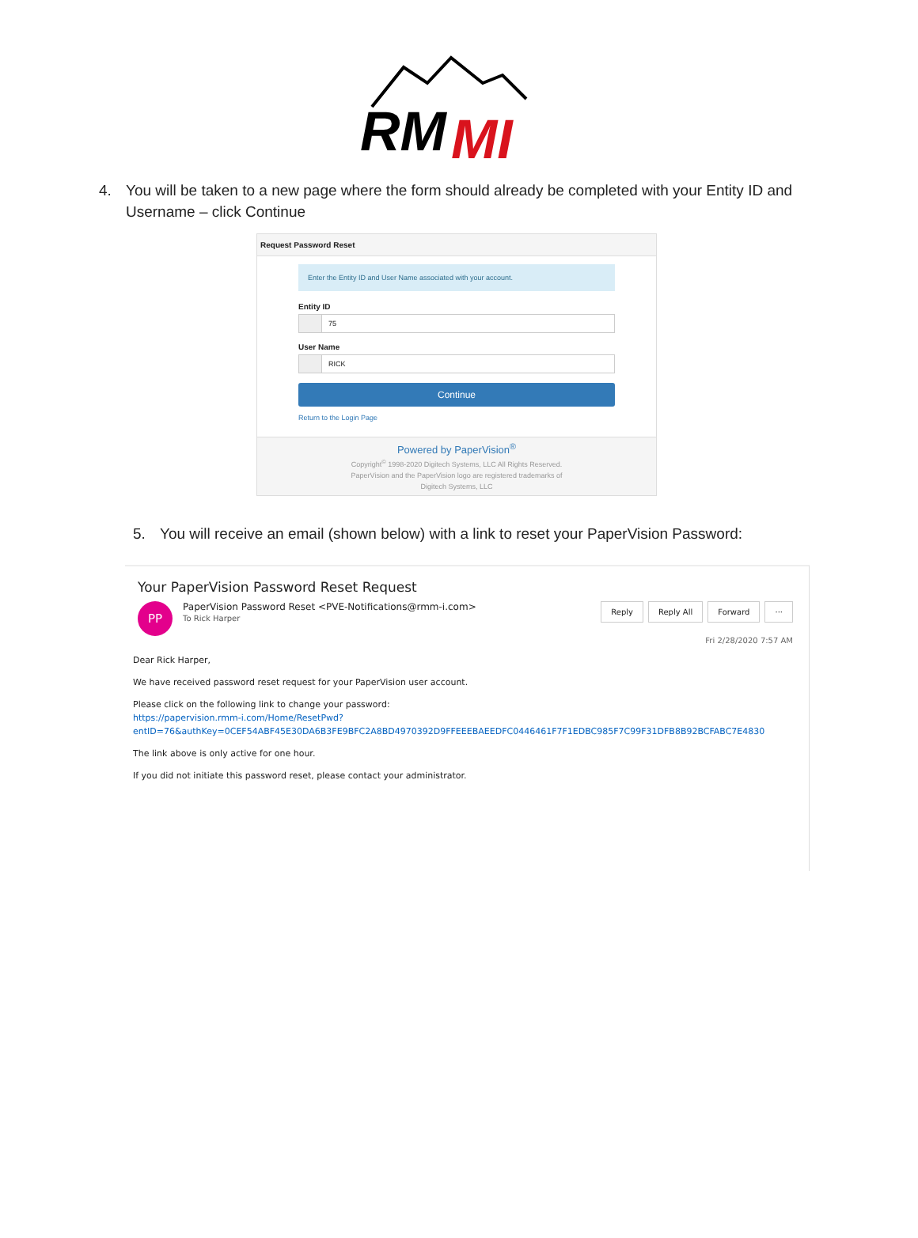RM
MI
4. You will be taken to a new page where the form should already be completed with your Entity ID and Username – click Continue
Request Password Reset
Enter the Entity ID and User Name associated with your account.
Entity ID
75
User Name
RICK
Continue
Return to the Login Page
Powered by PaperVision<sup>®</sup>
Copyright<sup>©</sup> 1998-2020 Digitech Systems, LLC All Rights Reserved.
PaperVision and the PaperVision logo are registered trademarks of
Digitech Systems, LLC
5. You will receive an email (shown below) with a link to reset your PaperVision Password:
Your PaperVision Password Reset Request
Reply Reply All Forward ···
PP PaperVision Password Reset <PVE-Notifications@rmm-i.com>
To Rick Harper
Fri 2/28/2020 7:57 AM
Dear Rick Harper,
We have received password reset request for your PaperVision user account.
Please click on the following link to change your password:
https://papervision.rmm-i.com/Home/ResetPwd?
entID=76&authKey=0CEF54ABF45E30DA6B3FE9BFC2A8BD4970392D9FFEEEBAEEDFC0446461F7F1EDBC985F7C99F31DFB8B92BCFABC7E4830
The link above is only active for one hour.
If you did not initiate this password reset, please contact your administrator.